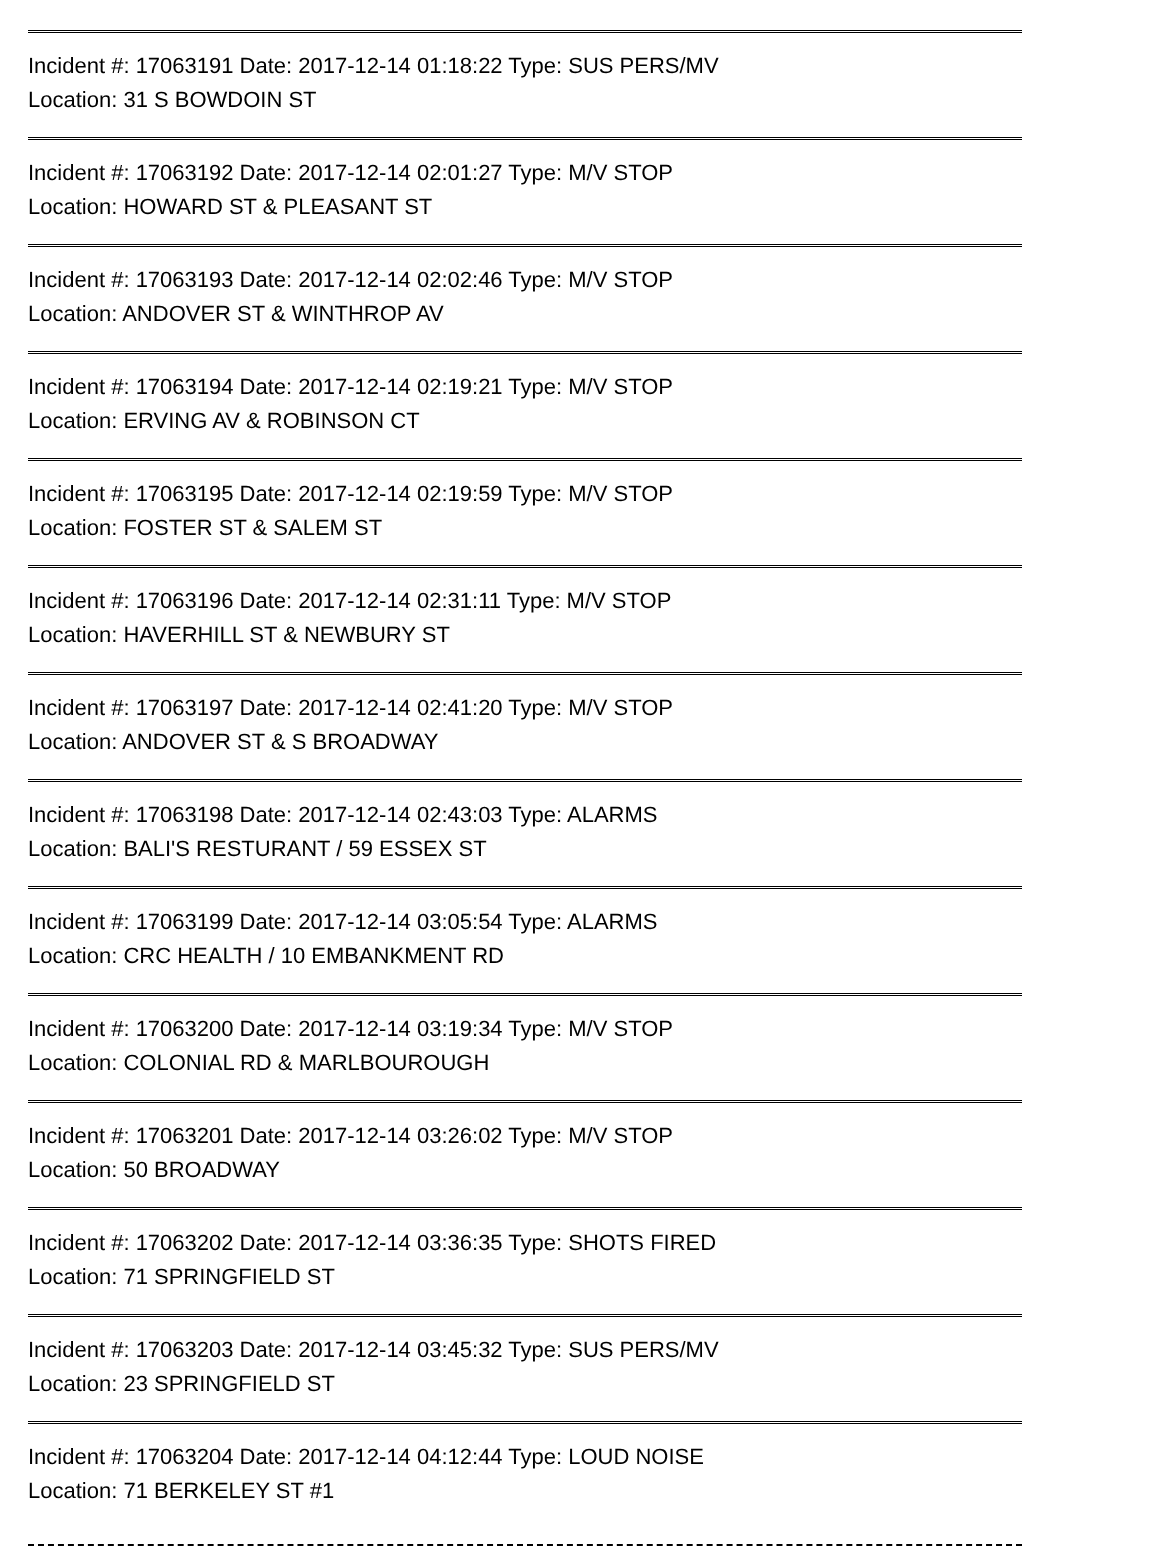Incident #: 17063191 Date: 2017-12-14 01:18:22 Type: SUS PERS/MV
Location: 31 S BOWDOIN ST
Incident #: 17063192 Date: 2017-12-14 02:01:27 Type: M/V STOP
Location: HOWARD ST & PLEASANT ST
Incident #: 17063193 Date: 2017-12-14 02:02:46 Type: M/V STOP
Location: ANDOVER ST & WINTHROP AV
Incident #: 17063194 Date: 2017-12-14 02:19:21 Type: M/V STOP
Location: ERVING AV & ROBINSON CT
Incident #: 17063195 Date: 2017-12-14 02:19:59 Type: M/V STOP
Location: FOSTER ST & SALEM ST
Incident #: 17063196 Date: 2017-12-14 02:31:11 Type: M/V STOP
Location: HAVERHILL ST & NEWBURY ST
Incident #: 17063197 Date: 2017-12-14 02:41:20 Type: M/V STOP
Location: ANDOVER ST & S BROADWAY
Incident #: 17063198 Date: 2017-12-14 02:43:03 Type: ALARMS
Location: BALI'S RESTURANT / 59 ESSEX ST
Incident #: 17063199 Date: 2017-12-14 03:05:54 Type: ALARMS
Location: CRC HEALTH / 10 EMBANKMENT RD
Incident #: 17063200 Date: 2017-12-14 03:19:34 Type: M/V STOP
Location: COLONIAL RD & MARLBOUROUGH
Incident #: 17063201 Date: 2017-12-14 03:26:02 Type: M/V STOP
Location: 50 BROADWAY
Incident #: 17063202 Date: 2017-12-14 03:36:35 Type: SHOTS FIRED
Location: 71 SPRINGFIELD ST
Incident #: 17063203 Date: 2017-12-14 03:45:32 Type: SUS PERS/MV
Location: 23 SPRINGFIELD ST
Incident #: 17063204 Date: 2017-12-14 04:12:44 Type: LOUD NOISE
Location: 71 BERKELEY ST #1